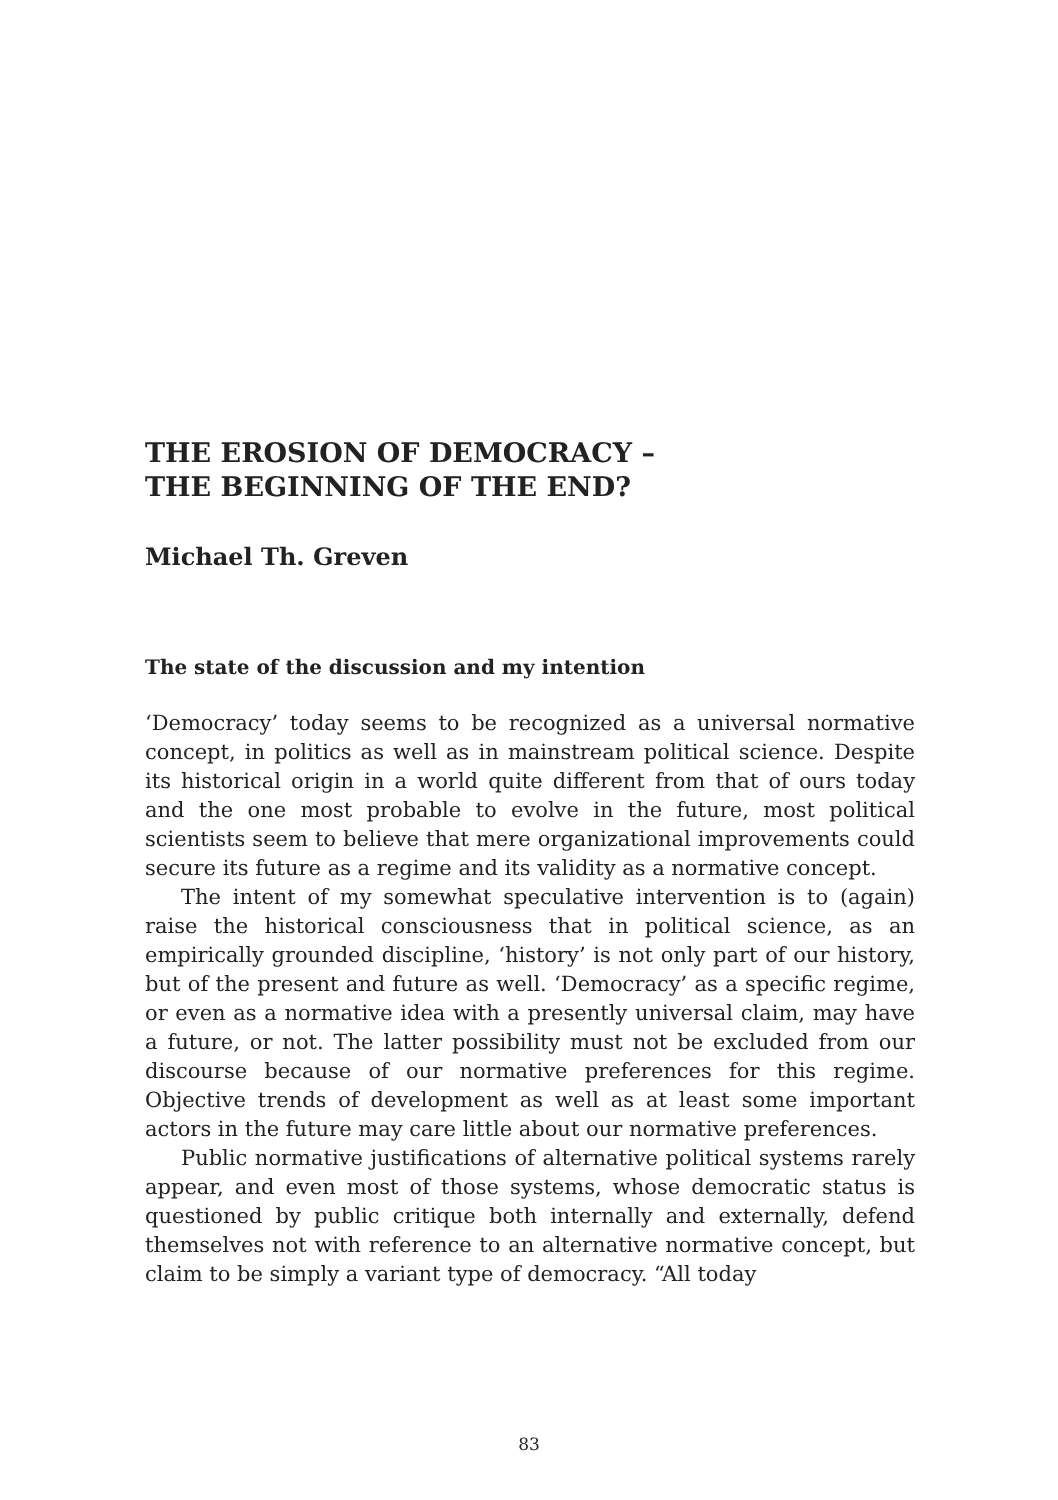THE EROSION OF DEMOCRACY –
THE BEGINNING OF THE END?
Michael Th. Greven
The state of the discussion and my intention
‘Democracy’ today seems to be recognized as a universal normative concept, in politics as well as in mainstream political science. Despite its historical origin in a world quite different from that of ours today and the one most probable to evolve in the future, most political scientists seem to believe that mere organizational improvements could secure its future as a regime and its validity as a normative concept.
The intent of my somewhat speculative intervention is to (again) raise the historical consciousness that in political science, as an empirically grounded discipline, ‘history’ is not only part of our history, but of the present and future as well. ‘Democracy’ as a specific regime, or even as a normative idea with a presently universal claim, may have a future, or not. The latter possibility must not be excluded from our discourse because of our normative preferences for this regime. Objective trends of development as well as at least some important actors in the future may care little about our normative preferences.
Public normative justifications of alternative political systems rarely appear, and even most of those systems, whose democratic status is questioned by public critique both internally and externally, defend themselves not with reference to an alternative normative concept, but claim to be simply a variant type of democracy. “All today
83